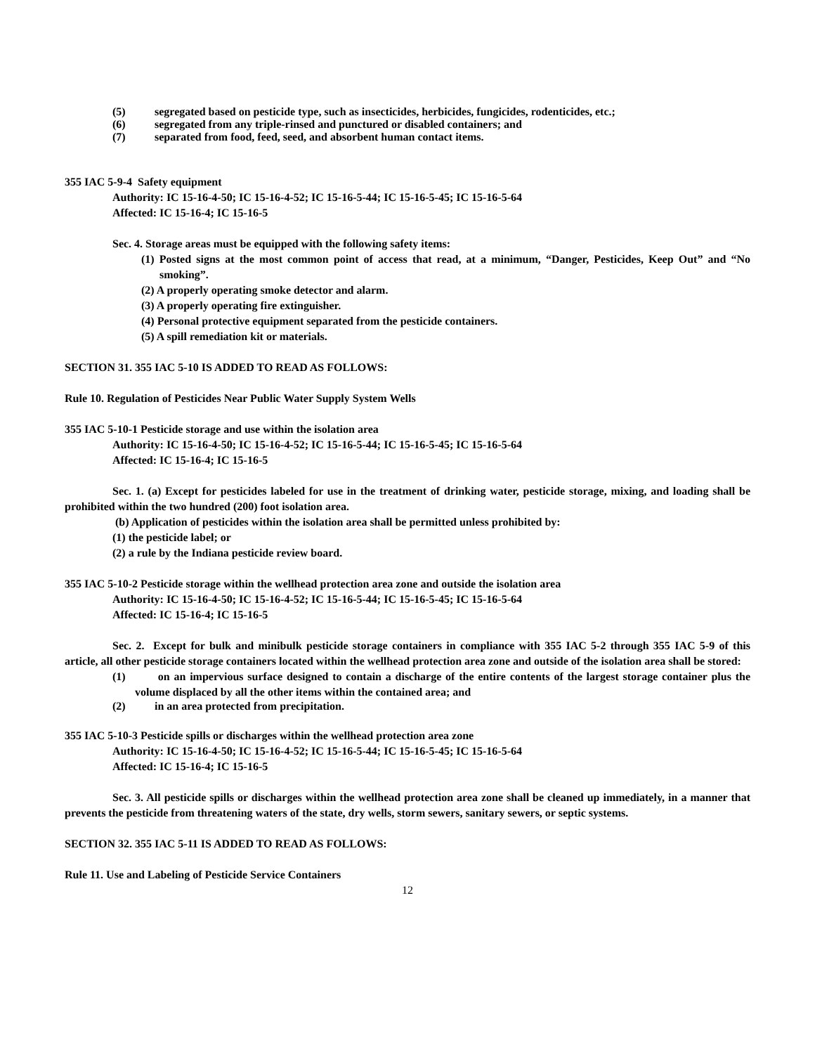(5) segregated based on pesticide type, such as insecticides, herbicides, fungicides, rodenticides, etc.;
(6) segregated from any triple-rinsed and punctured or disabled containers; and
(7) separated from food, feed, seed, and absorbent human contact items.
355 IAC 5-9-4 Safety equipment
Authority: IC 15-16-4-50; IC 15-16-4-52; IC 15-16-5-44; IC 15-16-5-45; IC 15-16-5-64
Affected: IC 15-16-4; IC 15-16-5
Sec. 4. Storage areas must be equipped with the following safety items:
(1) Posted signs at the most common point of access that read, at a minimum, “Danger, Pesticides, Keep Out” and “No smoking”.
(2) A properly operating smoke detector and alarm.
(3) A properly operating fire extinguisher.
(4) Personal protective equipment separated from the pesticide containers.
(5) A spill remediation kit or materials.
SECTION 31. 355 IAC 5-10 IS ADDED TO READ AS FOLLOWS:
Rule 10. Regulation of Pesticides Near Public Water Supply System Wells
355 IAC 5-10-1 Pesticide storage and use within the isolation area
Authority: IC 15-16-4-50; IC 15-16-4-52; IC 15-16-5-44; IC 15-16-5-45; IC 15-16-5-64
Affected: IC 15-16-4; IC 15-16-5
Sec. 1. (a) Except for pesticides labeled for use in the treatment of drinking water, pesticide storage, mixing, and loading shall be prohibited within the two hundred (200) foot isolation area.
(b) Application of pesticides within the isolation area shall be permitted unless prohibited by:
(1) the pesticide label; or
(2) a rule by the Indiana pesticide review board.
355 IAC 5-10-2 Pesticide storage within the wellhead protection area zone and outside the isolation area
Authority: IC 15-16-4-50; IC 15-16-4-52; IC 15-16-5-44; IC 15-16-5-45; IC 15-16-5-64
Affected: IC 15-16-4; IC 15-16-5
Sec. 2. Except for bulk and minibulk pesticide storage containers in compliance with 355 IAC 5-2 through 355 IAC 5-9 of this article, all other pesticide storage containers located within the wellhead protection area zone and outside of the isolation area shall be stored:
(1) on an impervious surface designed to contain a discharge of the entire contents of the largest storage container plus the volume displaced by all the other items within the contained area; and
(2) in an area protected from precipitation.
355 IAC 5-10-3 Pesticide spills or discharges within the wellhead protection area zone
Authority: IC 15-16-4-50; IC 15-16-4-52; IC 15-16-5-44; IC 15-16-5-45; IC 15-16-5-64
Affected: IC 15-16-4; IC 15-16-5
Sec. 3. All pesticide spills or discharges within the wellhead protection area zone shall be cleaned up immediately, in a manner that prevents the pesticide from threatening waters of the state, dry wells, storm sewers, sanitary sewers, or septic systems.
SECTION 32. 355 IAC 5-11 IS ADDED TO READ AS FOLLOWS:
Rule 11. Use and Labeling of Pesticide Service Containers
12